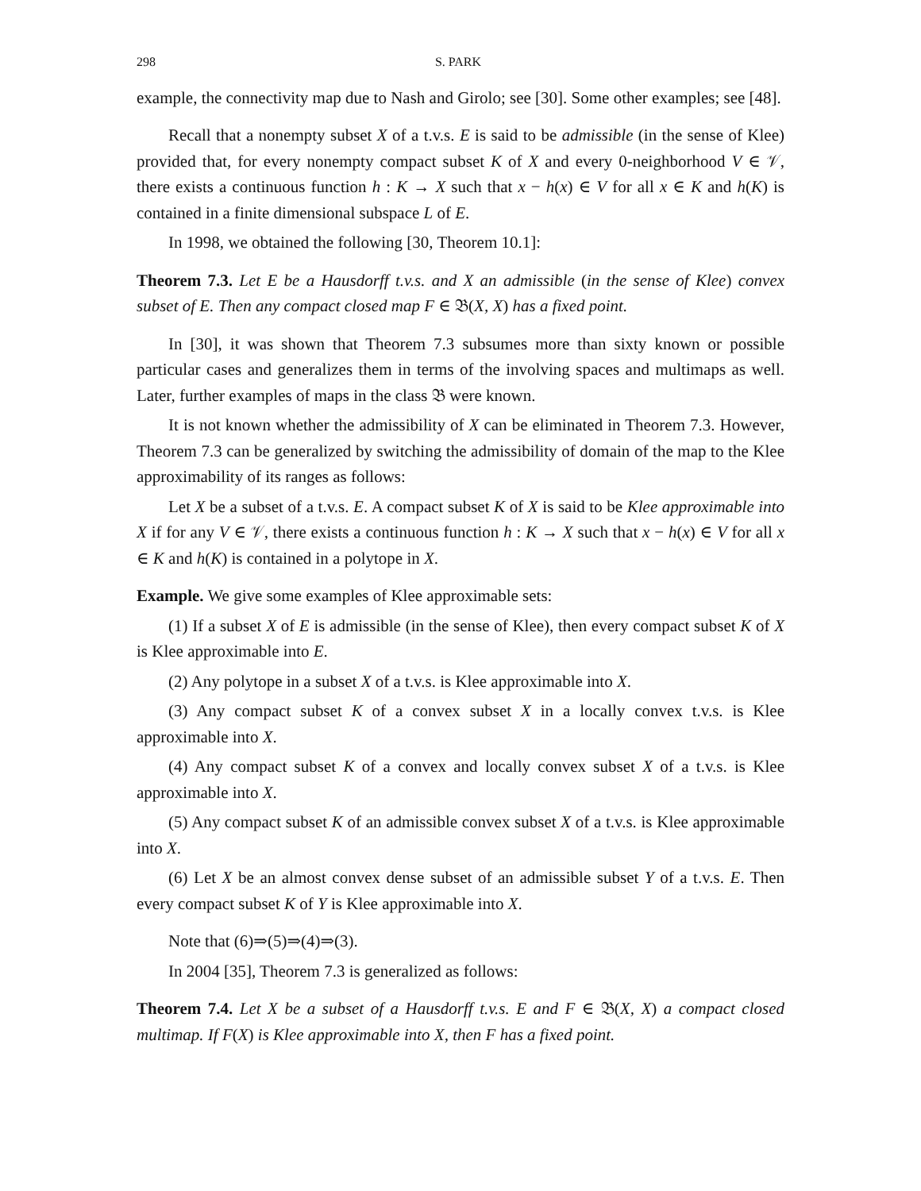298 S. PARK
example, the connectivity map due to Nash and Girolo; see [30]. Some other examples; see [48].
Recall that a nonempty subset X of a t.v.s. E is said to be admissible (in the sense of Klee) provided that, for every nonempty compact subset K of X and every 0-neighborhood V ∈ 𝒱, there exists a continuous function h : K → X such that x − h(x) ∈ V for all x ∈ K and h(K) is contained in a finite dimensional subspace L of E.
In 1998, we obtained the following [30, Theorem 10.1]:
Theorem 7.3. Let E be a Hausdorff t.v.s. and X an admissible (in the sense of Klee) convex subset of E. Then any compact closed map F ∈ 𝔅(X, X) has a fixed point.
In [30], it was shown that Theorem 7.3 subsumes more than sixty known or possible particular cases and generalizes them in terms of the involving spaces and multimaps as well. Later, further examples of maps in the class 𝔅 were known.
It is not known whether the admissibility of X can be eliminated in Theorem 7.3. However, Theorem 7.3 can be generalized by switching the admissibility of domain of the map to the Klee approximability of its ranges as follows:
Let X be a subset of a t.v.s. E. A compact subset K of X is said to be Klee approximable into X if for any V ∈ 𝒱, there exists a continuous function h : K → X such that x − h(x) ∈ V for all x ∈ K and h(K) is contained in a polytope in X.
Example. We give some examples of Klee approximable sets:
(1) If a subset X of E is admissible (in the sense of Klee), then every compact subset K of X is Klee approximable into E.
(2) Any polytope in a subset X of a t.v.s. is Klee approximable into X.
(3) Any compact subset K of a convex subset X in a locally convex t.v.s. is Klee approximable into X.
(4) Any compact subset K of a convex and locally convex subset X of a t.v.s. is Klee approximable into X.
(5) Any compact subset K of an admissible convex subset X of a t.v.s. is Klee approximable into X.
(6) Let X be an almost convex dense subset of an admissible subset Y of a t.v.s. E. Then every compact subset K of Y is Klee approximable into X.
Note that (6)⇒(5)⇒(4)⇒(3).
In 2004 [35], Theorem 7.3 is generalized as follows:
Theorem 7.4. Let X be a subset of a Hausdorff t.v.s. E and F ∈ 𝔅(X, X) a compact closed multimap. If F(X) is Klee approximable into X, then F has a fixed point.